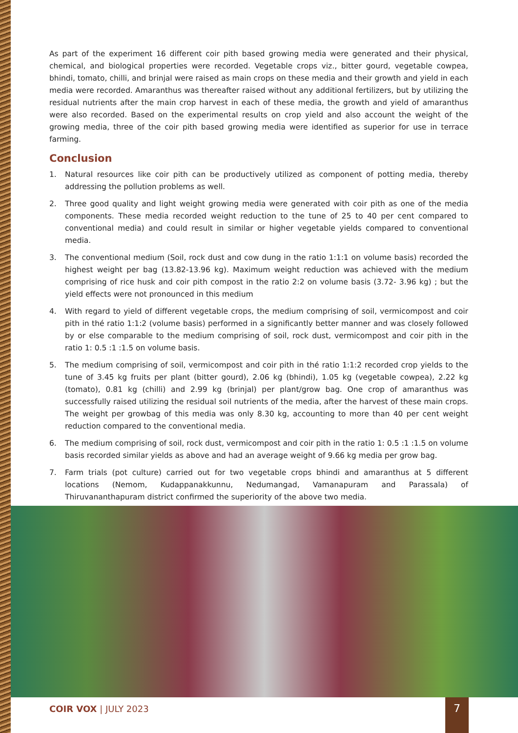As part of the experiment 16 different coir pith based growing media were generated and their physical, chemical, and biological properties were recorded. Vegetable crops viz., bitter gourd, vegetable cowpea, bhindi, tomato, chilli, and brinjal were raised as main crops on these media and their growth and yield in each media were recorded. Amaranthus was thereafter raised without any additional fertilizers, but by utilizing the residual nutrients after the main crop harvest in each of these media, the growth and yield of amaranthus were also recorded. Based on the experimental results on crop yield and also account the weight of the growing media, three of the coir pith based growing media were identified as superior for use in terrace farming.
Conclusion
1. Natural resources like coir pith can be productively utilized as component of potting media, thereby addressing the pollution problems as well.
2. Three good quality and light weight growing media were generated with coir pith as one of the media components. These media recorded weight reduction to the tune of 25 to 40 per cent compared to conventional media) and could result in similar or higher vegetable yields compared to conventional media.
3. The conventional medium (Soil, rock dust and cow dung in the ratio 1:1:1 on volume basis) recorded the highest weight per bag (13.82-13.96 kg). Maximum weight reduction was achieved with the medium comprising of rice husk and coir pith compost in the ratio 2:2 on volume basis (3.72- 3.96 kg) ; but the yield effects were not pronounced in this medium
4. With regard to yield of different vegetable crops, the medium comprising of soil, vermicompost and coir pith in thé ratio 1:1:2 (volume basis) performed in a significantly better manner and was closely followed by or else comparable to the medium comprising of soil, rock dust, vermicompost and coir pith in the ratio 1: 0.5 :1 :1.5 on volume basis.
5. The medium comprising of soil, vermicompost and coir pith in thé ratio 1:1:2 recorded crop yields to the tune of 3.45 kg fruits per plant (bitter gourd), 2.06 kg (bhindi), 1.05 kg (vegetable cowpea), 2.22 kg (tomato), 0.81 kg (chilli) and 2.99 kg (brinjal) per plant/grow bag. One crop of amaranthus was successfully raised utilizing the residual soil nutrients of the media, after the harvest of these main crops. The weight per growbag of this media was only 8.30 kg, accounting to more than 40 per cent weight reduction compared to the conventional media.
6. The medium comprising of soil, rock dust, vermicompost and coir pith in the ratio 1: 0.5 :1 :1.5 on volume basis recorded similar yields as above and had an average weight of 9.66 kg media per grow bag.
7. Farm trials (pot culture) carried out for two vegetable crops bhindi and amaranthus at 5 different locations (Nemom, Kudappanakkunnu, Nedumangad, Vamanapuram and Parassala) of Thiruvananthapuram district confirmed the superiority of the above two media.
COIR VOX | JULY 2023 7